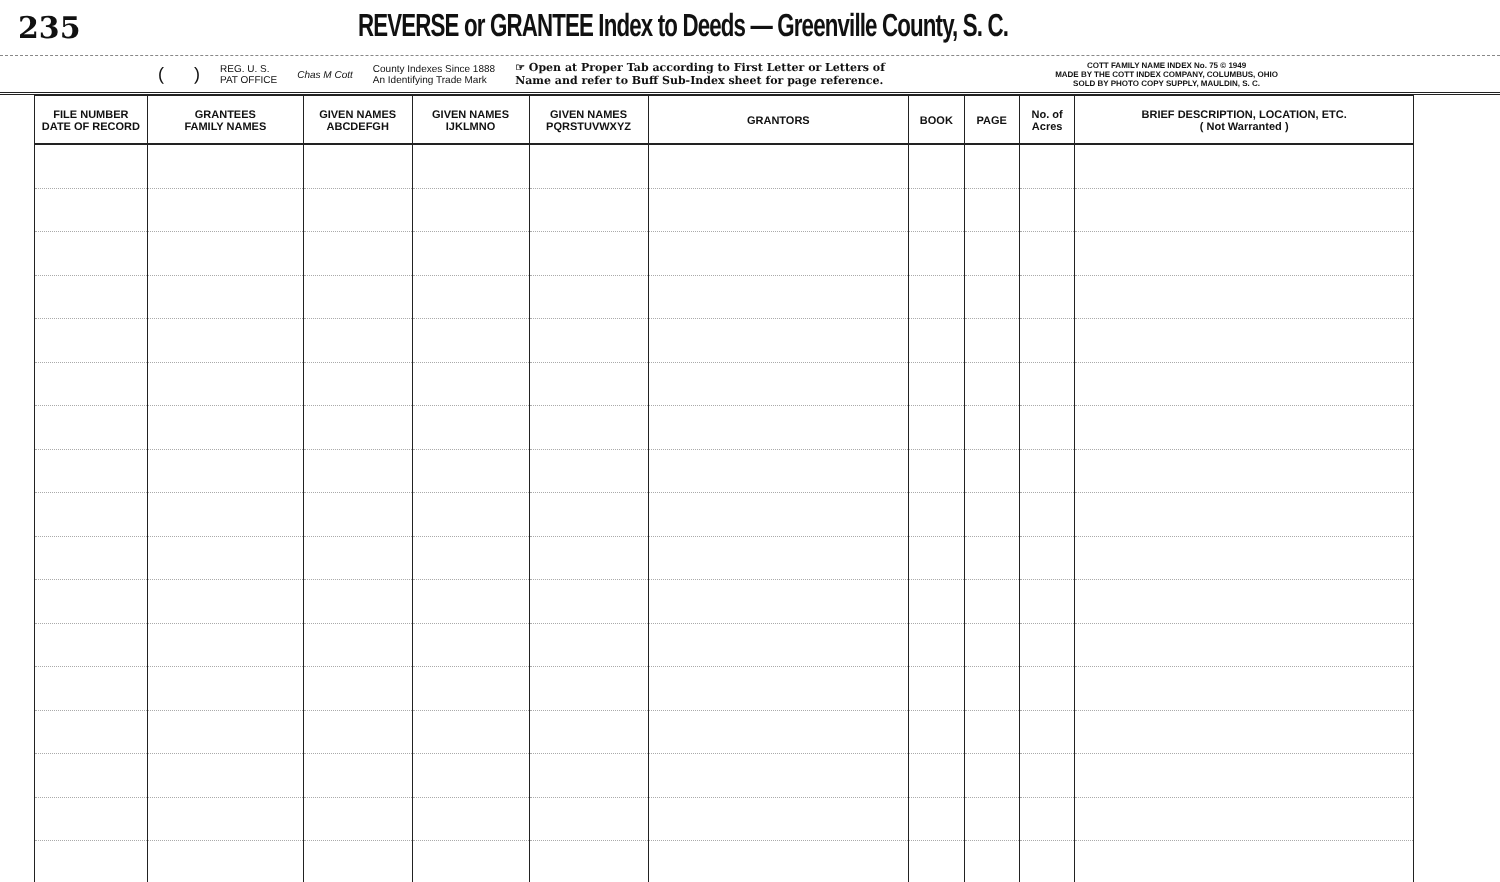235
REVERSE or GRANTEE Index to Deeds — Greenville County, S. C.
( )
REG. U. S.
PAT OFFICE
Chas M Cott
County Indexes Since 1888
An Identifying Trade Mark
☞ Open at Proper Tab according to First Letter or Letters of
Name and refer to Buff Sub-Index sheet for page reference.
COTT FAMILY NAME INDEX No. 75 © 1949
MADE BY THE COTT INDEX COMPANY, COLUMBUS, OHIO
SOLD BY PHOTO COPY SUPPLY, MAULDIN, S. C.
| FILE NUMBER DATE OF RECORD | GRANTEES FAMILY NAMES | GIVEN NAMES ABCDEFGH | GIVEN NAMES IJKLMNO | GIVEN NAMES PQRSTUVWXYZ | GRANTORS | BOOK | PAGE | No. of Acres | BRIEF DESCRIPTION, LOCATION, ETC. ( Not Warranted ) |
| --- | --- | --- | --- | --- | --- | --- | --- | --- | --- |